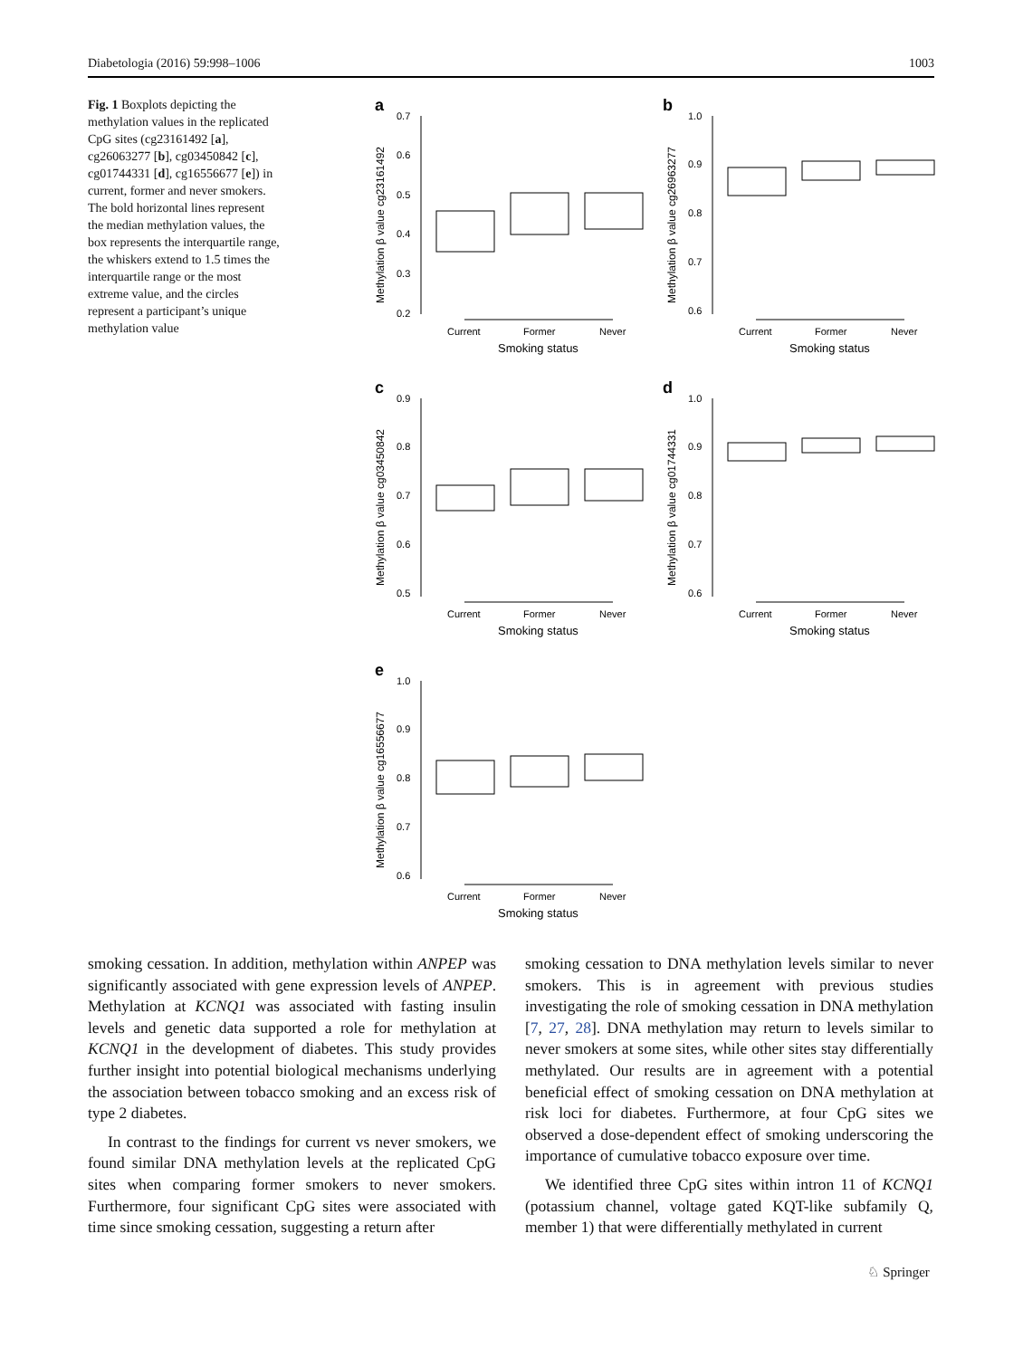Diabetologia (2016) 59:998–1006 1003
Fig. 1 Boxplots depicting the methylation values in the replicated CpG sites (cg23161492 [a], cg26063277 [b], cg03450842 [c], cg01744331 [d], cg16556677 [e]) in current, former and never smokers. The bold horizontal lines represent the median methylation values, the box represents the interquartile range, the whiskers extend to 1.5 times the interquartile range or the most extreme value, and the circles represent a participant’s unique methylation value
a
Methylation β value cg23161492
0.7
0.6
0.5
0.4
0.3
0.2
Current
Former
Never
Smoking status
b
Methylation β value cg26963277
1.0
0.9
0.8
0.7
0.6
Current
Former
Never
Smoking status
c
Methylation β value cg03450842
0.9
0.8
0.7
0.6
0.5
Current
Former
Never
Smoking status
d
Methylation β value cg01744331
1.0
0.9
0.8
0.7
0.6
Current
Former
Never
Smoking status
e
Methylation β value cg16556677
1.0
0.9
0.8
0.7
0.6
Current
Former
Never
Smoking status
smoking cessation. In addition, methylation within ANPEP was significantly associated with gene expression levels of ANPEP. Methylation at KCNQ1 was associated with fasting insulin levels and genetic data supported a role for methylation at KCNQ1 in the development of diabetes. This study provides further insight into potential biological mechanisms underlying the association between tobacco smoking and an excess risk of type 2 diabetes.
In contrast to the findings for current vs never smokers, we found similar DNA methylation levels at the replicated CpG sites when comparing former smokers to never smokers. Furthermore, four significant CpG sites were associated with time since smoking cessation, suggesting a return after
smoking cessation to DNA methylation levels similar to never smokers. This is in agreement with previous studies investigating the role of smoking cessation in DNA methylation [7, 27, 28]. DNA methylation may return to levels similar to never smokers at some sites, while other sites stay differentially methylated. Our results are in agreement with a potential beneficial effect of smoking cessation on DNA methylation at risk loci for diabetes. Furthermore, at four CpG sites we observed a dose-dependent effect of smoking underscoring the importance of cumulative tobacco exposure over time.
We identified three CpG sites within intron 11 of KCNQ1 (potassium channel, voltage gated KQT-like subfamily Q, member 1) that were differentially methylated in current
♘ Springer